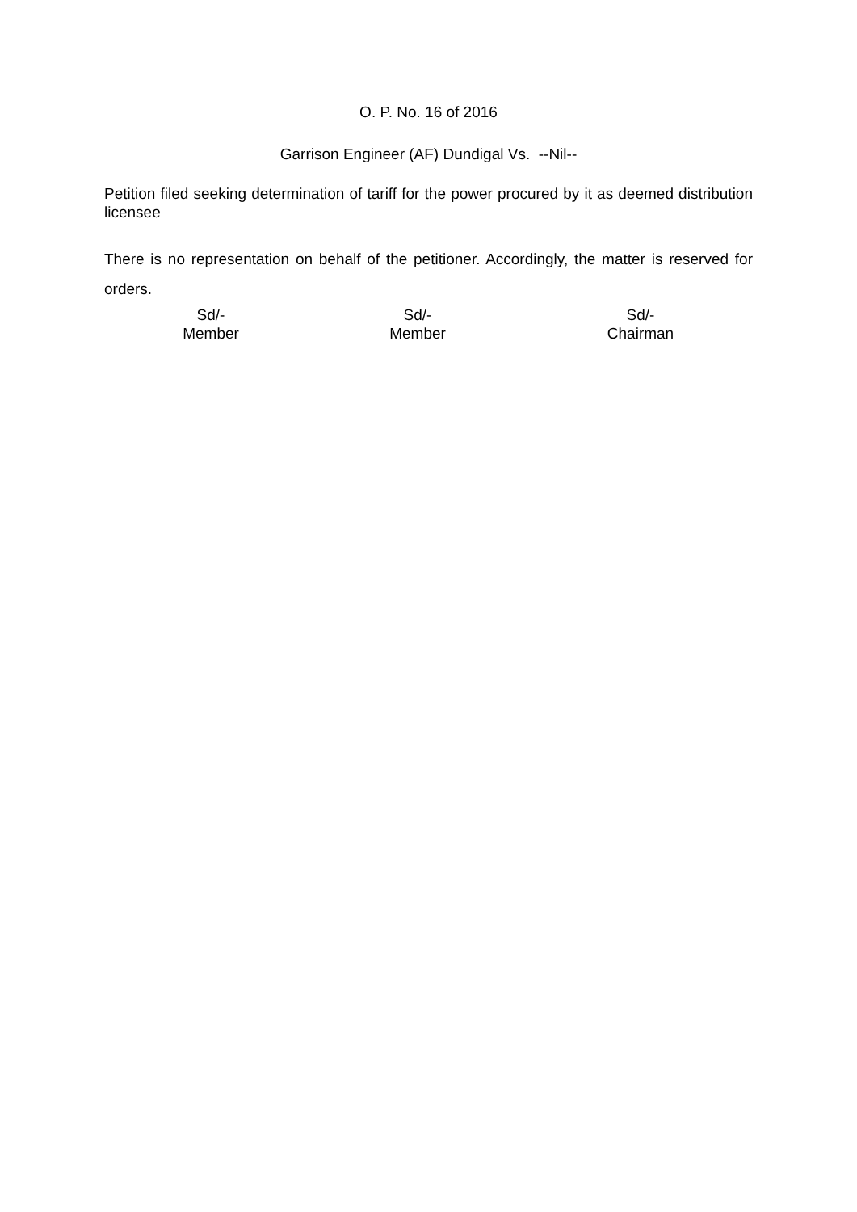O. P. No. 16 of 2016
Garrison Engineer (AF) Dundigal Vs. --Nil--
Petition filed seeking determination of tariff for the power procured by it as deemed distribution licensee
There is no representation on behalf of the petitioner. Accordingly, the matter is reserved for orders.
Sd/-
Member
Sd/-
Member
Sd/-
Chairman